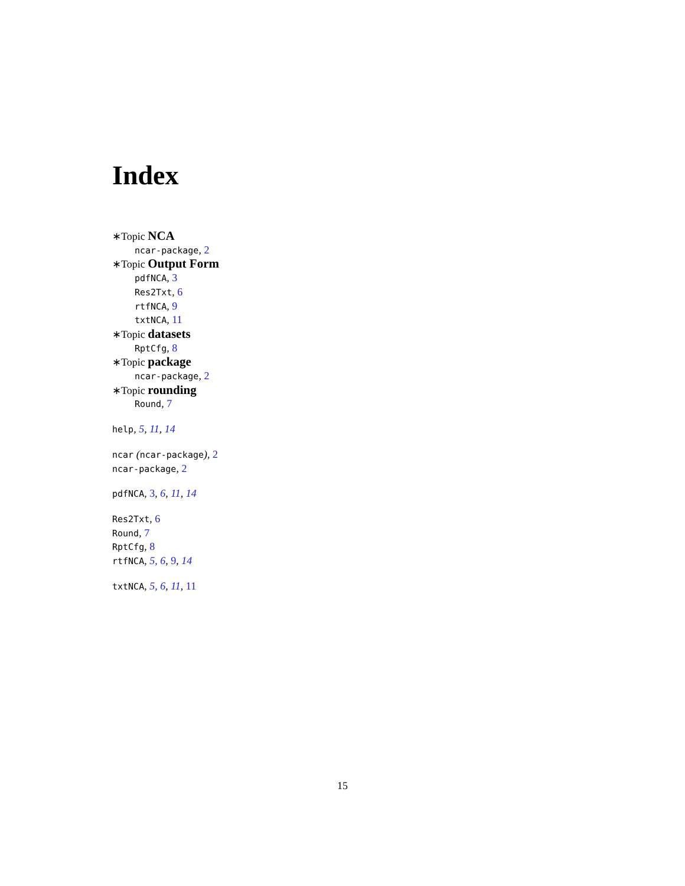Index
∗Topic NCA
ncar-package, 2
∗Topic Output Form
pdfNCA, 3
Res2Txt, 6
rtfNCA, 9
txtNCA, 11
∗Topic datasets
RptCfg, 8
∗Topic package
ncar-package, 2
∗Topic rounding
Round, 7
help, 5, 11, 14
ncar (ncar-package), 2
ncar-package, 2
pdfNCA, 3, 6, 11, 14
Res2Txt, 6
Round, 7
RptCfg, 8
rtfNCA, 5, 6, 9, 14
txtNCA, 5, 6, 11, 11
15